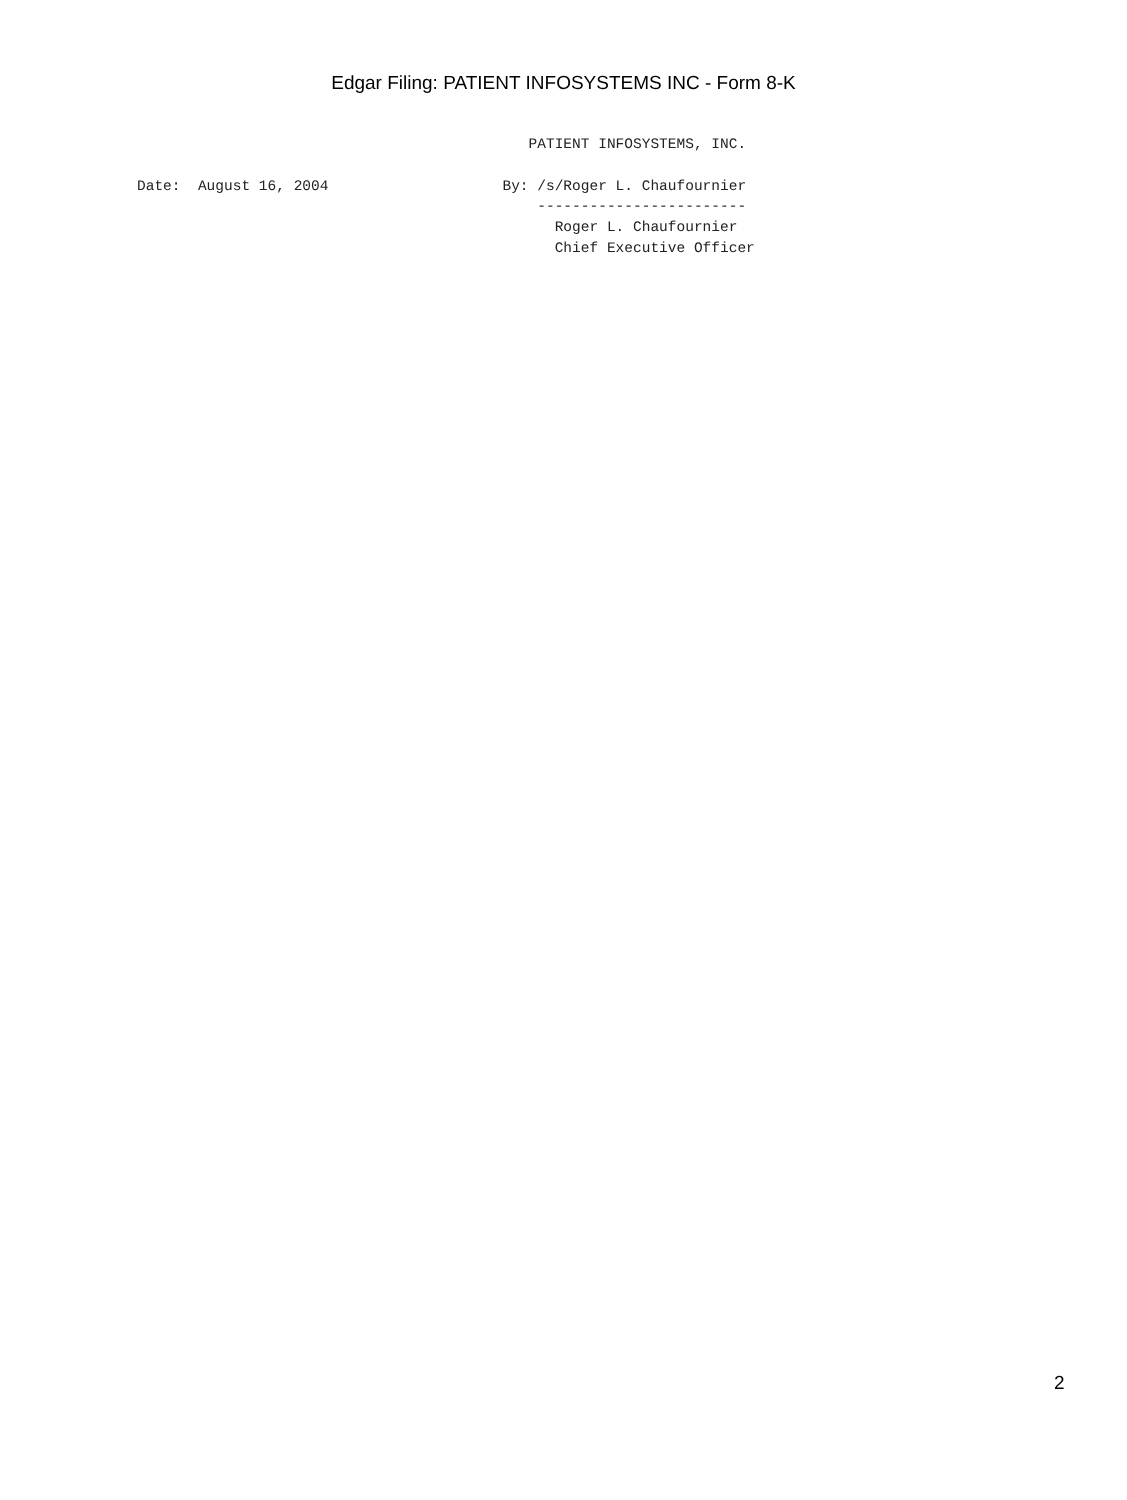Edgar Filing: PATIENT INFOSYSTEMS INC - Form 8-K
                                             PATIENT INFOSYSTEMS, INC.

Date:  August 16, 2004                    By: /s/Roger L. Chaufournier
                                              ------------------------
                                                Roger L. Chaufournier
                                                Chief Executive Officer
2